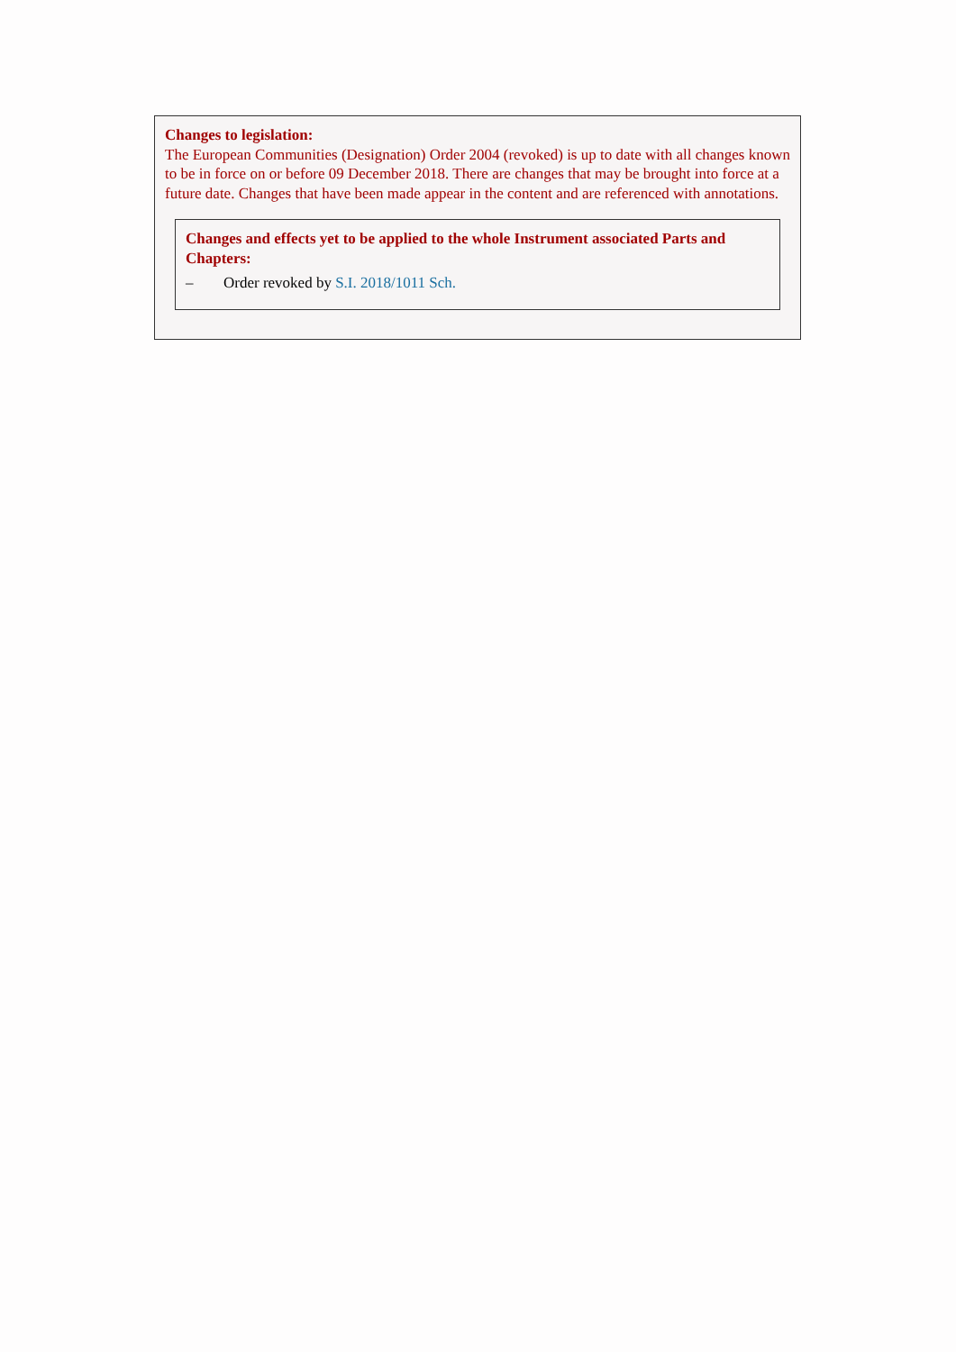Changes to legislation:
The European Communities (Designation) Order 2004 (revoked) is up to date with all changes known to be in force on or before 09 December 2018. There are changes that may be brought into force at a future date. Changes that have been made appear in the content and are referenced with annotations.
Changes and effects yet to be applied to the whole Instrument associated Parts and Chapters:
– Order revoked by S.I. 2018/1011 Sch.